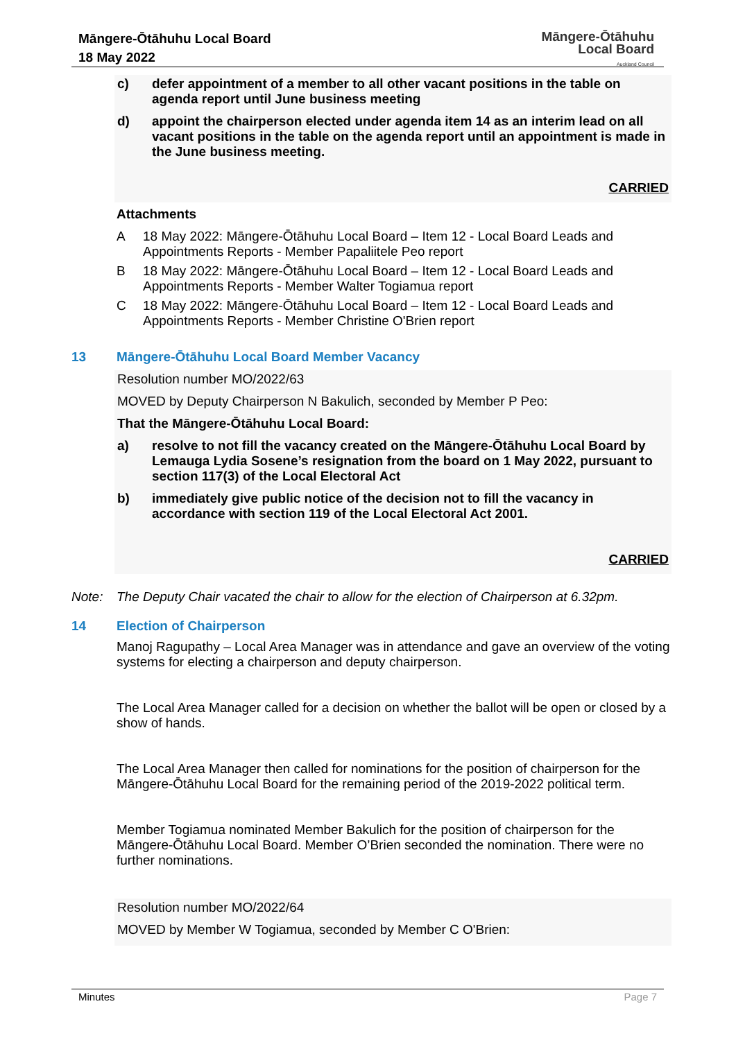Māngere-Ōtāhuhu Local Board
18 May 2022
Māngere-Ōtāhuhu
Local Board
Auckland Council
c) defer appointment of a member to all other vacant positions in the table on agenda report until June business meeting
d) appoint the chairperson elected under agenda item 14 as an interim lead on all vacant positions in the table on the agenda report until an appointment is made in the June business meeting.
CARRIED
Attachments
A 18 May 2022: Māngere-Ōtāhuhu Local Board – Item 12 - Local Board Leads and Appointments Reports - Member Papaliitele Peo report
B 18 May 2022: Māngere-Ōtāhuhu Local Board – Item 12 - Local Board Leads and Appointments Reports - Member Walter Togiamua report
C 18 May 2022: Māngere-Ōtāhuhu Local Board – Item 12 - Local Board Leads and Appointments Reports - Member Christine O'Brien report
13 Māngere-Ōtāhuhu Local Board Member Vacancy
Resolution number MO/2022/63
MOVED by Deputy Chairperson N Bakulich, seconded by Member P Peo:
That the Māngere-Ōtāhuhu Local Board:
a) resolve to not fill the vacancy created on the Māngere-Ōtāhuhu Local Board by Lemauga Lydia Sosene’s resignation from the board on 1 May 2022, pursuant to section 117(3) of the Local Electoral Act
b) immediately give public notice of the decision not to fill the vacancy in accordance with section 119 of the Local Electoral Act 2001.
CARRIED
Note: The Deputy Chair vacated the chair to allow for the election of Chairperson at 6.32pm.
14 Election of Chairperson
Manoj Ragupathy – Local Area Manager was in attendance and gave an overview of the voting systems for electing a chairperson and deputy chairperson.
The Local Area Manager called for a decision on whether the ballot will be open or closed by a show of hands.
The Local Area Manager then called for nominations for the position of chairperson for the Māngere-Ōtāhuhu Local Board for the remaining period of the 2019-2022 political term.
Member Togiamua nominated Member Bakulich for the position of chairperson for the Māngere-Ōtāhuhu Local Board. Member O’Brien seconded the nomination. There were no further nominations.
Resolution number MO/2022/64
MOVED by Member W Togiamua, seconded by Member C O'Brien:
Minutes Page 7